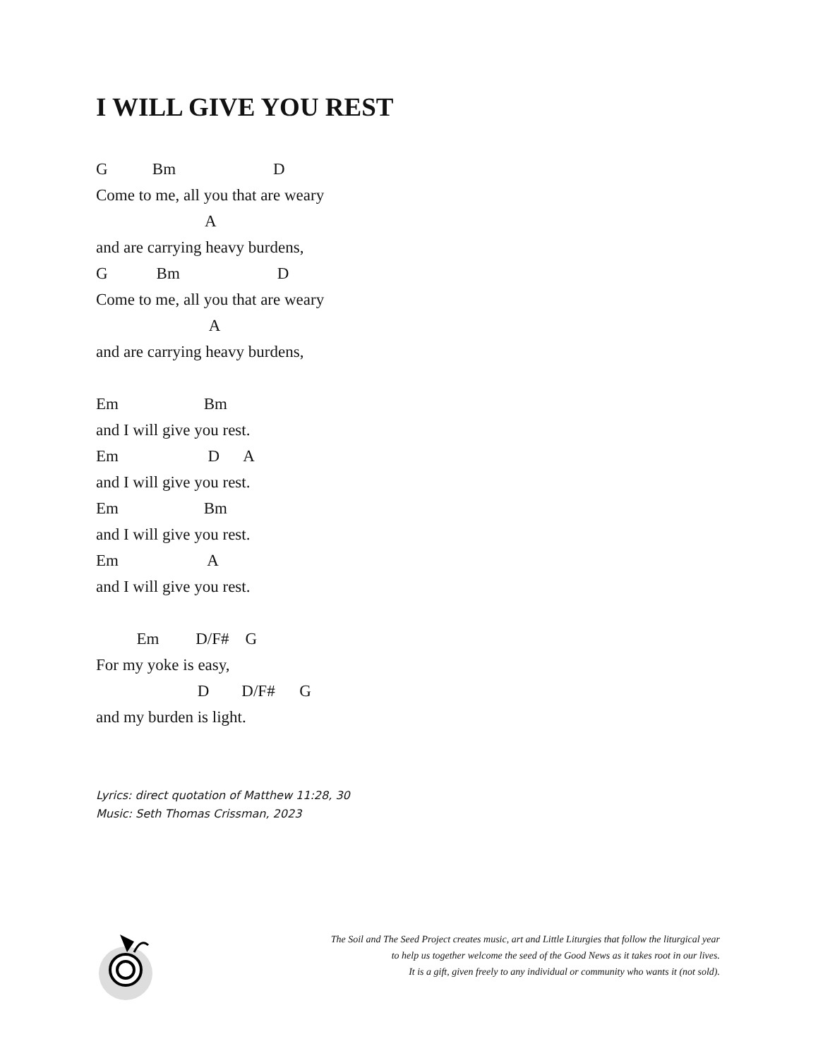I WILL GIVE YOU REST
G Bm D
Come to me, all you that are weary
A
and are carrying heavy burdens,
G Bm D
Come to me, all you that are weary
A
and are carrying heavy burdens,
Em Bm
and I will give you rest.
Em D A
and I will give you rest.
Em Bm
and I will give you rest.
Em A
and I will give you rest.
Em D/F# G
For my yoke is easy,
D D/F# G
and my burden is light.
Lyrics: direct quotation of Matthew 11:28, 30
Music: Seth Thomas Crissman, 2023
The Soil and The Seed Project creates music, art and Little Liturgies that follow the liturgical year
to help us together welcome the seed of the Good News as it takes root in our lives.
It is a gift, given freely to any individual or community who wants it (not sold).